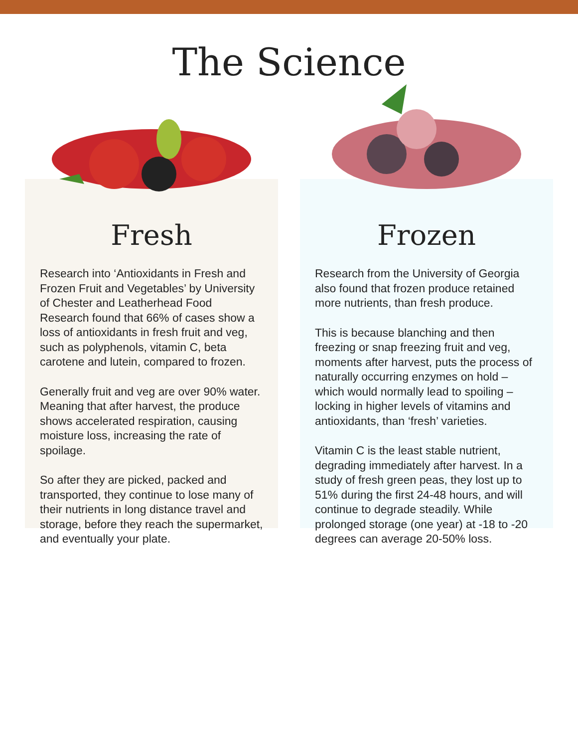The Science
Fresh
Research into ‘Antioxidants in Fresh and Frozen Fruit and Vegetables’ by University of Chester and Leatherhead Food Research found that 66% of cases show a loss of antioxidants in fresh fruit and veg, such as polyphenols, vitamin C, beta carotene and lutein, compared to frozen.
Generally fruit and veg are over 90% water. Meaning that after harvest, the produce shows accelerated respiration, causing moisture loss, increasing the rate of spoilage.
So after they are picked, packed and transported, they continue to lose many of their nutrients in long distance travel and storage, before they reach the supermarket, and eventually your plate.
Frozen
Research from the University of Georgia also found that frozen produce retained more nutrients, than fresh produce.
This is because blanching and then freezing or snap freezing fruit and veg, moments after harvest, puts the process of naturally occurring enzymes on hold – which would normally lead to spoiling – locking in higher levels of vitamins and antioxidants, than ‘fresh’ varieties.
Vitamin C is the least stable nutrient, degrading immediately after harvest. In a study of fresh green peas, they lost up to 51% during the first 24-48 hours, and will continue to degrade steadily. While prolonged storage (one year) at -18 to -20 degrees can average 20-50% loss.